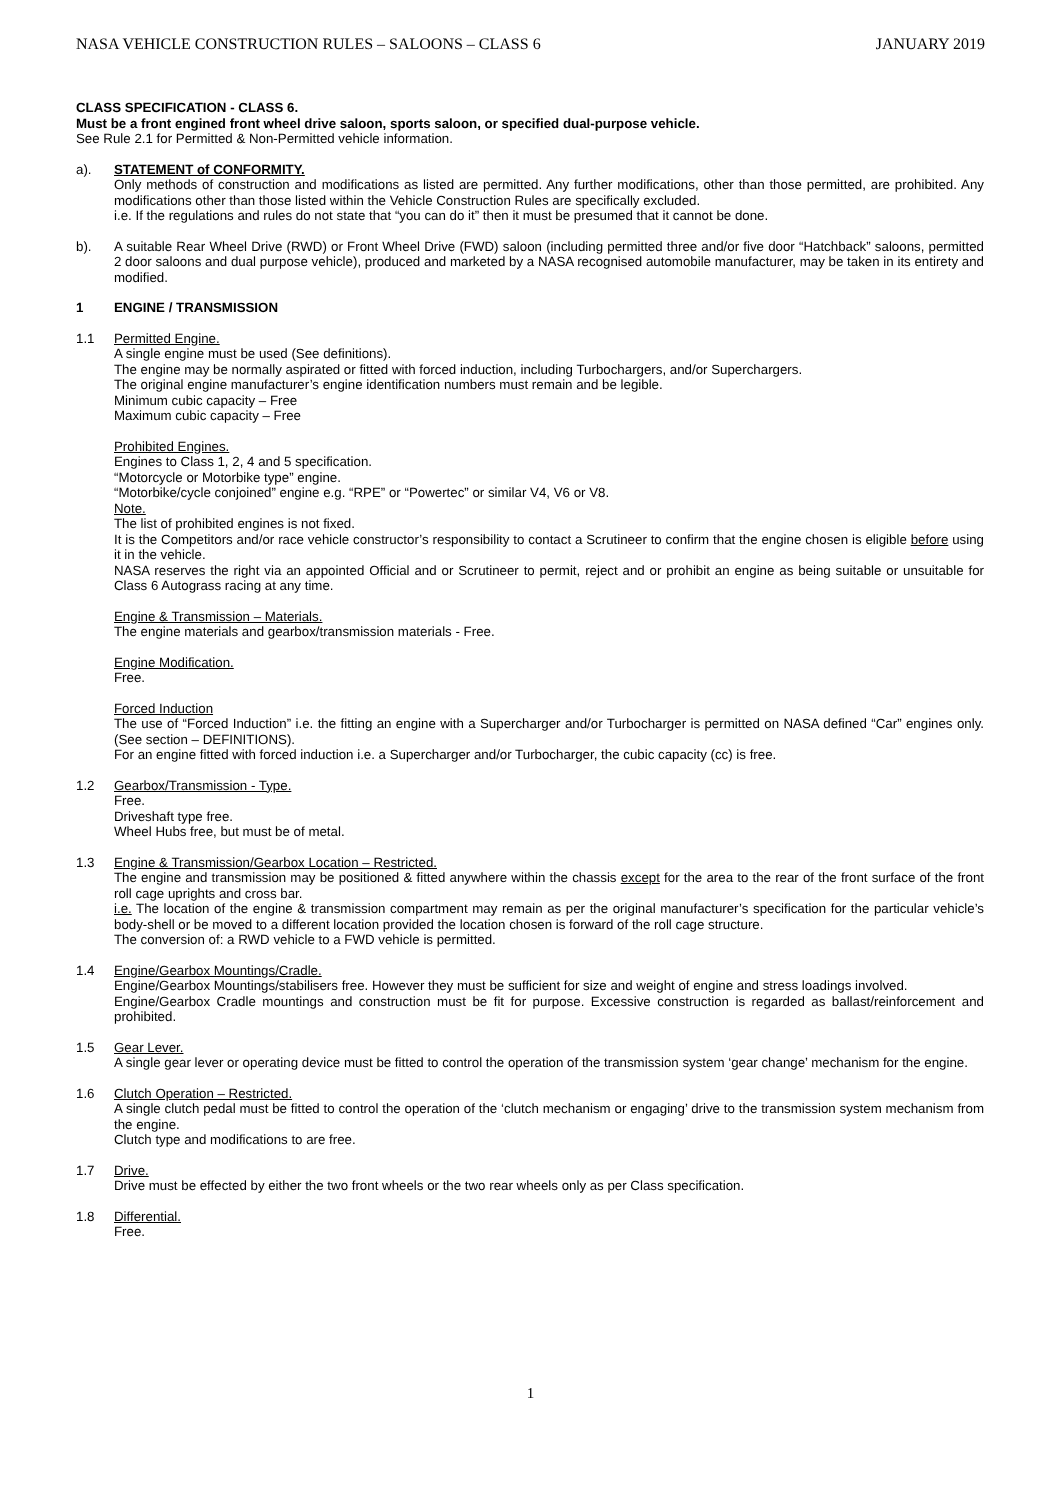NASA VEHICLE CONSTRUCTION RULES – SALOONS – CLASS 6 JANUARY 2019
CLASS SPECIFICATION - CLASS 6.
Must be a front engined front wheel drive saloon, sports saloon, or specified dual-purpose vehicle.
See Rule 2.1 for Permitted & Non-Permitted vehicle information.
a). STATEMENT of CONFORMITY.
Only methods of construction and modifications as listed are permitted. Any further modifications, other than those permitted, are prohibited. Any modifications other than those listed within the Vehicle Construction Rules are specifically excluded.
i.e. If the regulations and rules do not state that “you can do it” then it must be presumed that it cannot be done.
b). A suitable Rear Wheel Drive (RWD) or Front Wheel Drive (FWD) saloon (including permitted three and/or five door “Hatchback” saloons, permitted 2 door saloons and dual purpose vehicle), produced and marketed by a NASA recognised automobile manufacturer, may be taken in its entirety and modified.
1 ENGINE / TRANSMISSION
1.1 Permitted Engine.
A single engine must be used (See definitions).
The engine may be normally aspirated or fitted with forced induction, including Turbochargers, and/or Superchargers.
The original engine manufacturer’s engine identification numbers must remain and be legible.
Minimum cubic capacity – Free
Maximum cubic capacity – Free
Prohibited Engines.
Engines to Class 1, 2, 4 and 5 specification.
“Motorcycle or Motorbike type” engine.
“Motorbike/cycle conjoined” engine e.g. “RPE” or “Powertec” or similar V4, V6 or V8.
Note.
The list of prohibited engines is not fixed.
It is the Competitors and/or race vehicle constructor’s responsibility to contact a Scrutineer to confirm that the engine chosen is eligible before using it in the vehicle.
NASA reserves the right via an appointed Official and or Scrutineer to permit, reject and or prohibit an engine as being suitable or unsuitable for Class 6 Autograss racing at any time.
Engine & Transmission – Materials.
The engine materials and gearbox/transmission materials - Free.
Engine Modification.
Free.
Forced Induction
The use of “Forced Induction” i.e. the fitting an engine with a Supercharger and/or Turbocharger is permitted on NASA defined “Car” engines only. (See section – DEFINITIONS).
For an engine fitted with forced induction i.e. a Supercharger and/or Turbocharger, the cubic capacity (cc) is free.
1.2 Gearbox/Transmission - Type.
Free.
Driveshaft type free.
Wheel Hubs free, but must be of metal.
1.3 Engine & Transmission/Gearbox Location – Restricted.
The engine and transmission may be positioned & fitted anywhere within the chassis except for the area to the rear of the front surface of the front roll cage uprights and cross bar.
i.e. The location of the engine & transmission compartment may remain as per the original manufacturer’s specification for the particular vehicle’s body-shell or be moved to a different location provided the location chosen is forward of the roll cage structure.
The conversion of: a RWD vehicle to a FWD vehicle is permitted.
1.4 Engine/Gearbox Mountings/Cradle.
Engine/Gearbox Mountings/stabilisers free. However they must be sufficient for size and weight of engine and stress loadings involved.
Engine/Gearbox Cradle mountings and construction must be fit for purpose. Excessive construction is regarded as ballast/reinforcement and prohibited.
1.5 Gear Lever.
A single gear lever or operating device must be fitted to control the operation of the transmission system ‘gear change’ mechanism for the engine.
1.6 Clutch Operation – Restricted.
A single clutch pedal must be fitted to control the operation of the ‘clutch mechanism or engaging’ drive to the transmission system mechanism from the engine.
Clutch type and modifications to are free.
1.7 Drive.
Drive must be effected by either the two front wheels or the two rear wheels only as per Class specification.
1.8 Differential.
Free.
1